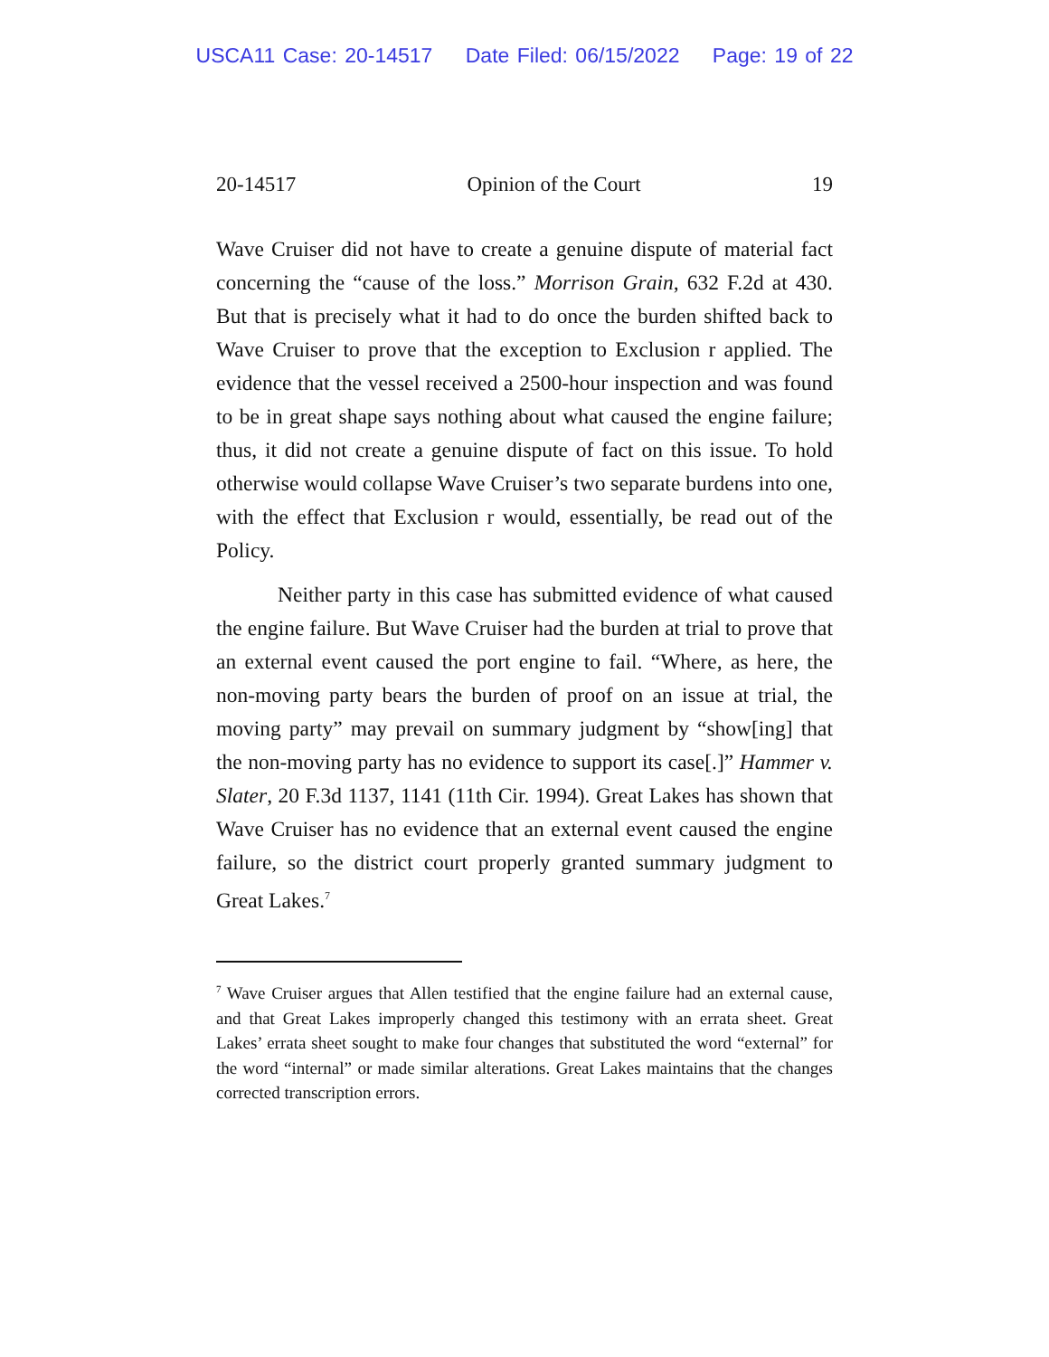USCA11 Case: 20-14517 Date Filed: 06/15/2022 Page: 19 of 22
20-14517 Opinion of the Court 19
Wave Cruiser did not have to create a genuine dispute of material fact concerning the “cause of the loss.” Morrison Grain, 632 F.2d at 430. But that is precisely what it had to do once the burden shifted back to Wave Cruiser to prove that the exception to Exclusion r applied. The evidence that the vessel received a 2500-hour inspection and was found to be in great shape says nothing about what caused the engine failure; thus, it did not create a genuine dispute of fact on this issue. To hold otherwise would collapse Wave Cruiser’s two separate burdens into one, with the effect that Exclusion r would, essentially, be read out of the Policy.
Neither party in this case has submitted evidence of what caused the engine failure. But Wave Cruiser had the burden at trial to prove that an external event caused the port engine to fail. “Where, as here, the non-moving party bears the burden of proof on an issue at trial, the moving party” may prevail on summary judgment by “show[ing] that the non-moving party has no evidence to support its case[.]” Hammer v. Slater, 20 F.3d 1137, 1141 (11th Cir. 1994). Great Lakes has shown that Wave Cruiser has no evidence that an external event caused the engine failure, so the district court properly granted summary judgment to Great Lakes.<sup>7</sup>
<sup>7</sup> Wave Cruiser argues that Allen testified that the engine failure had an external cause, and that Great Lakes improperly changed this testimony with an errata sheet. Great Lakes’ errata sheet sought to make four changes that substituted the word “external” for the word “internal” or made similar alterations. Great Lakes maintains that the changes corrected transcription errors.